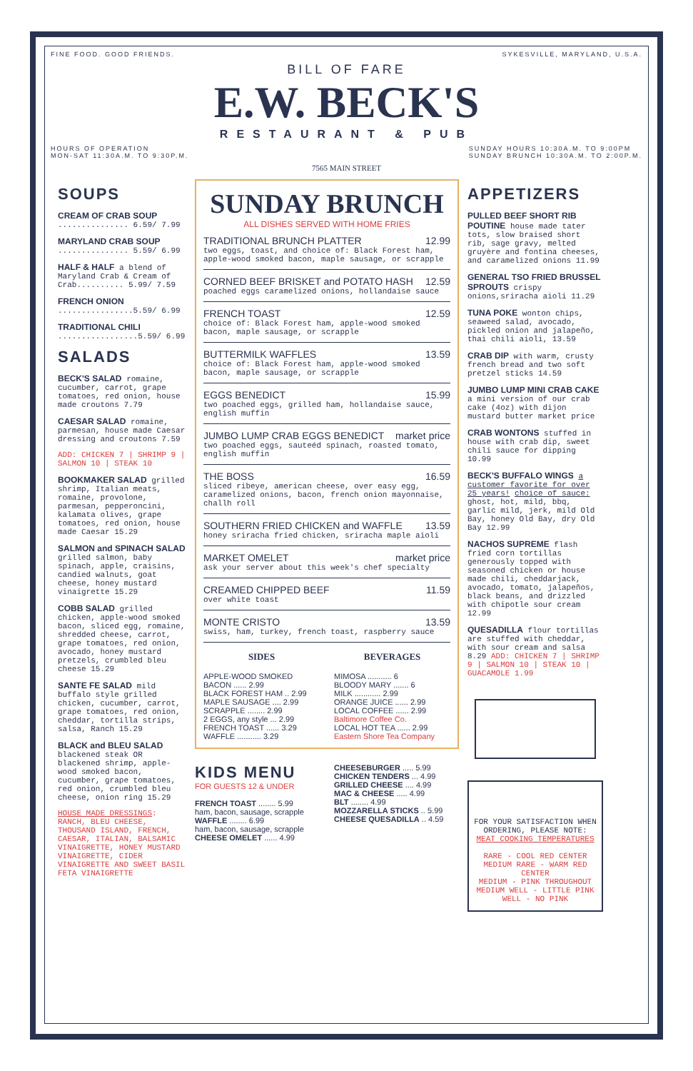FINE FOOD. GOOD FRIENDS. SYKESVILLE, MARYLAND, U.S.A.
BILL OF FARE
E.W. BECK'S
RESTAURANT & PUB
HOURS OF OPERATION
MON-SAT 11:30A.M. TO 9:30P.M. SUNDAY HOURS 10:30A.M. TO 9:00PM
SUNDAY BRUNCH 10:30A.M. TO 2:00P.M.
7565 MAIN STREET
SOUPS
CREAM OF CRAB SOUP
............... 6.59/ 7.99
MARYLAND CRAB SOUP
............... 5.59/ 6.99
HALF & HALF a blend of Maryland Crab & Cream of Crab.......... 5.99/ 7.59
FRENCH ONION
................5.59/ 6.99
TRADITIONAL CHILI
.................5.59/ 6.99
SALADS
BECK'S SALAD romaine, cucumber, carrot, grape tomatoes, red onion, house made croutons 7.79
CAESAR SALAD romaine, parmesan, house made Caesar dressing and croutons 7.59
ADD: CHICKEN 7 | SHRIMP 9 | SALMON 10 | STEAK 10
BOOKMAKER SALAD grilled shrimp, Italian meats, romaine, provolone, parmesan, pepperoncini, kalamata olives, grape tomatoes, red onion, house made Caesar 15.29
SALMON and SPINACH SALAD grilled salmon, baby spinach, apple, craisins, candied walnuts, goat cheese, honey mustard vinaigrette 15.29
COBB SALAD grilled chicken, apple-wood smoked bacon, sliced egg, romaine, shredded cheese, carrot, grape tomatoes, red onion, avocado, honey mustard pretzels, crumbled bleu cheese 15.29
SANTE FE SALAD mild buffalo style grilled chicken, cucumber, carrot, grape tomatoes, red onion, cheddar, tortilla strips, salsa, Ranch 15.29
BLACK and BLEU SALAD blackened steak OR blackened shrimp, apple-wood smoked bacon, cucumber, grape tomatoes, red onion, crumbled bleu cheese, onion ring 15.29
HOUSE MADE DRESSINGS: RANCH, BLEU CHEESE, THOUSAND ISLAND, FRENCH, CAESAR, ITALIAN, BALSAMIC VINAIGRETTE, HONEY MUSTARD VINAIGRETTE, CIDER VINAIGRETTE AND SWEET BASIL FETA VINAIGRETTE
SUNDAY BRUNCH
ALL DISHES SERVED WITH HOME FRIES
TRADITIONAL BRUNCH PLATTER 12.99
two eggs, toast, and choice of: Black Forest ham, apple-wood smoked bacon, maple sausage, or scrapple
CORNED BEEF BRISKET and POTATO HASH 12.59
poached eggs caramelized onions, hollandaise sauce
FRENCH TOAST 12.59
choice of: Black Forest ham, apple-wood smoked bacon, maple sausage, or scrapple
BUTTERMILK WAFFLES 13.59
choice of: Black Forest ham, apple-wood smoked bacon, maple sausage, or scrapple
EGGS BENEDICT 15.99
two poached eggs, grilled ham, hollandaise sauce, english muffin
JUMBO LUMP CRAB EGGS BENEDICT market price
two poached eggs, sauteéd spinach, roasted tomato, english muffin
THE BOSS 16.59
sliced ribeye, american cheese, over easy egg, caramelized onions, bacon, french onion mayonnaise, challh roll
SOUTHERN FRIED CHICKEN and WAFFLE 13.59
honey sriracha fried chicken, sriracha maple aioli
MARKET OMELET market price
ask your server about this week's chef specialty
CREAMED CHIPPED BEEF 11.59
over white toast
MONTE CRISTO 13.59
swiss, ham, turkey, french toast, raspberry sauce
SIDES
APPLE-WOOD SMOKED BACON ...... 2.99
BLACK FOREST HAM .. 2.99
MAPLE SAUSAGE .... 2.99
SCRAPPLE ........ 2.99
2 EGGS, any style ... 2.99
FRENCH TOAST ...... 3.29
WAFFLE ........... 3.29
BEVERAGES
MIMOSA ........... 6
BLOODY MARY ....... 6
MILK ............ 2.99
ORANGE JUICE ...... 2.99
LOCAL COFFEE ...... 2.99
Baltimore Coffee Co.
LOCAL HOT TEA ...... 2.99
Eastern Shore Tea Company
KIDS MENU
FOR GUESTS 12 & UNDER
FRENCH TOAST ........ 5.99
ham, bacon, sausage, scrapple
WAFFLE ........ 6.99
ham, bacon, sausage, scrapple
CHEESE OMELET ...... 4.99
CHEESEBURGER ..... 5.99
CHICKEN TENDERS ... 4.99
GRILLED CHEESE .... 4.99
MAC & CHEESE ..... 4.99
BLT ........ 4.99
MOZZARELLA STICKS .. 5.99
CHEESE QUESADILLA .. 4.59
APPETIZERS
PULLED BEEF SHORT RIB POUTINE house made tater tots, slow braised short rib, sage gravy, melted gruyère and fontina cheeses, and caramelized onions 11.99
GENERAL TSO FRIED BRUSSEL SPROUTS crispy onions,sriracha aioli 11.29
TUNA POKE wonton chips, seaweed salad, avocado, pickled onion and jalapeño, thai chili aioli, 13.59
CRAB DIP with warm, crusty french bread and two soft pretzel sticks 14.59
JUMBO LUMP MINI CRAB CAKE a mini version of our crab cake (4oz) with dijon mustard butter market price
CRAB WONTONS stuffed in house with crab dip, sweet chili sauce for dipping 10.99
BECK'S BUFFALO WINGS a customer favorite for over 25 years! choice of sauce: ghost, hot, mild, bbq, garlic mild, jerk, mild Old Bay, honey Old Bay, dry Old Bay 12.99
NACHOS SUPREME flash fried corn tortillas generously topped with seasoned chicken or house made chili, cheddarjack, avocado, tomato, jalapeños, black beans, and drizzled with chipotle sour cream 12.99
QUESADILLA flour tortillas are stuffed with cheddar, with sour cream and salsa 8.29 ADD: CHICKEN 7 | SHRIMP 9 | SALMON 10 | STEAK 10 | GUACAMOLE 1.99
FOR YOUR SATISFACTION WHEN ORDERING, PLEASE NOTE:
MEAT COOKING TEMPERATURES
RARE - COOL RED CENTER
MEDIUM RARE - WARM RED CENTER
MEDIUM - PINK THROUGHOUT
MEDIUM WELL - LITTLE PINK
WELL - NO PINK